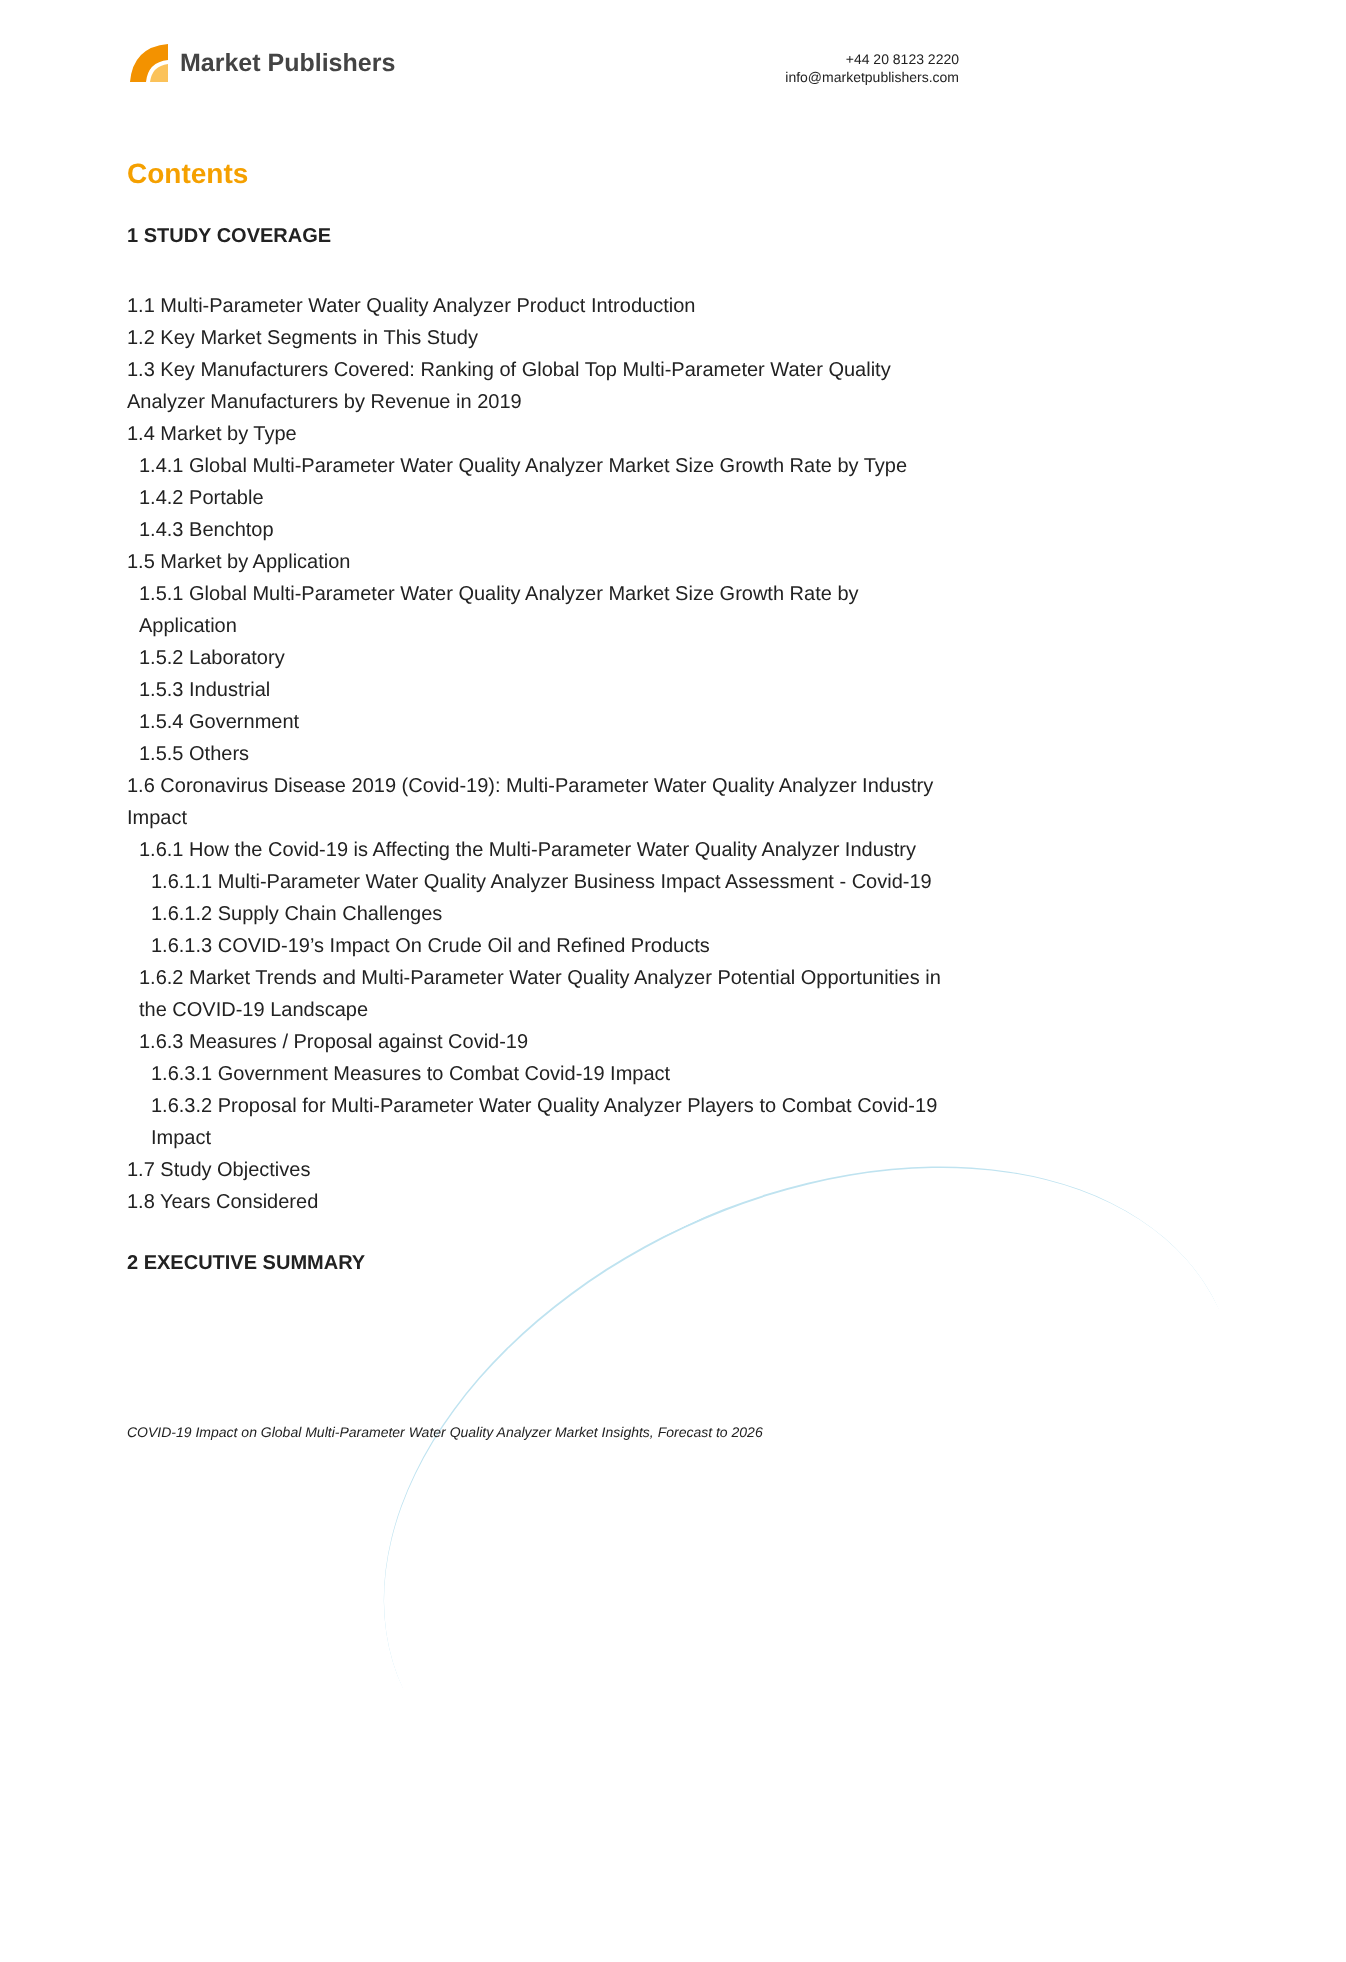Market Publishers
+44 20 8123 2220
info@marketpublishers.com
Contents
1 STUDY COVERAGE
1.1 Multi-Parameter Water Quality Analyzer Product Introduction
1.2 Key Market Segments in This Study
1.3 Key Manufacturers Covered: Ranking of Global Top Multi-Parameter Water Quality Analyzer Manufacturers by Revenue in 2019
1.4 Market by Type
1.4.1 Global Multi-Parameter Water Quality Analyzer Market Size Growth Rate by Type
1.4.2 Portable
1.4.3 Benchtop
1.5 Market by Application
1.5.1 Global Multi-Parameter Water Quality Analyzer Market Size Growth Rate by Application
1.5.2 Laboratory
1.5.3 Industrial
1.5.4 Government
1.5.5 Others
1.6 Coronavirus Disease 2019 (Covid-19): Multi-Parameter Water Quality Analyzer Industry Impact
1.6.1 How the Covid-19 is Affecting the Multi-Parameter Water Quality Analyzer Industry
1.6.1.1 Multi-Parameter Water Quality Analyzer Business Impact Assessment - Covid-19
1.6.1.2 Supply Chain Challenges
1.6.1.3 COVID-19’s Impact On Crude Oil and Refined Products
1.6.2 Market Trends and Multi-Parameter Water Quality Analyzer Potential Opportunities in the COVID-19 Landscape
1.6.3 Measures / Proposal against Covid-19
1.6.3.1 Government Measures to Combat Covid-19 Impact
1.6.3.2 Proposal for Multi-Parameter Water Quality Analyzer Players to Combat Covid-19 Impact
1.7 Study Objectives
1.8 Years Considered
2 EXECUTIVE SUMMARY
COVID-19 Impact on Global Multi-Parameter Water Quality Analyzer Market Insights, Forecast to 2026